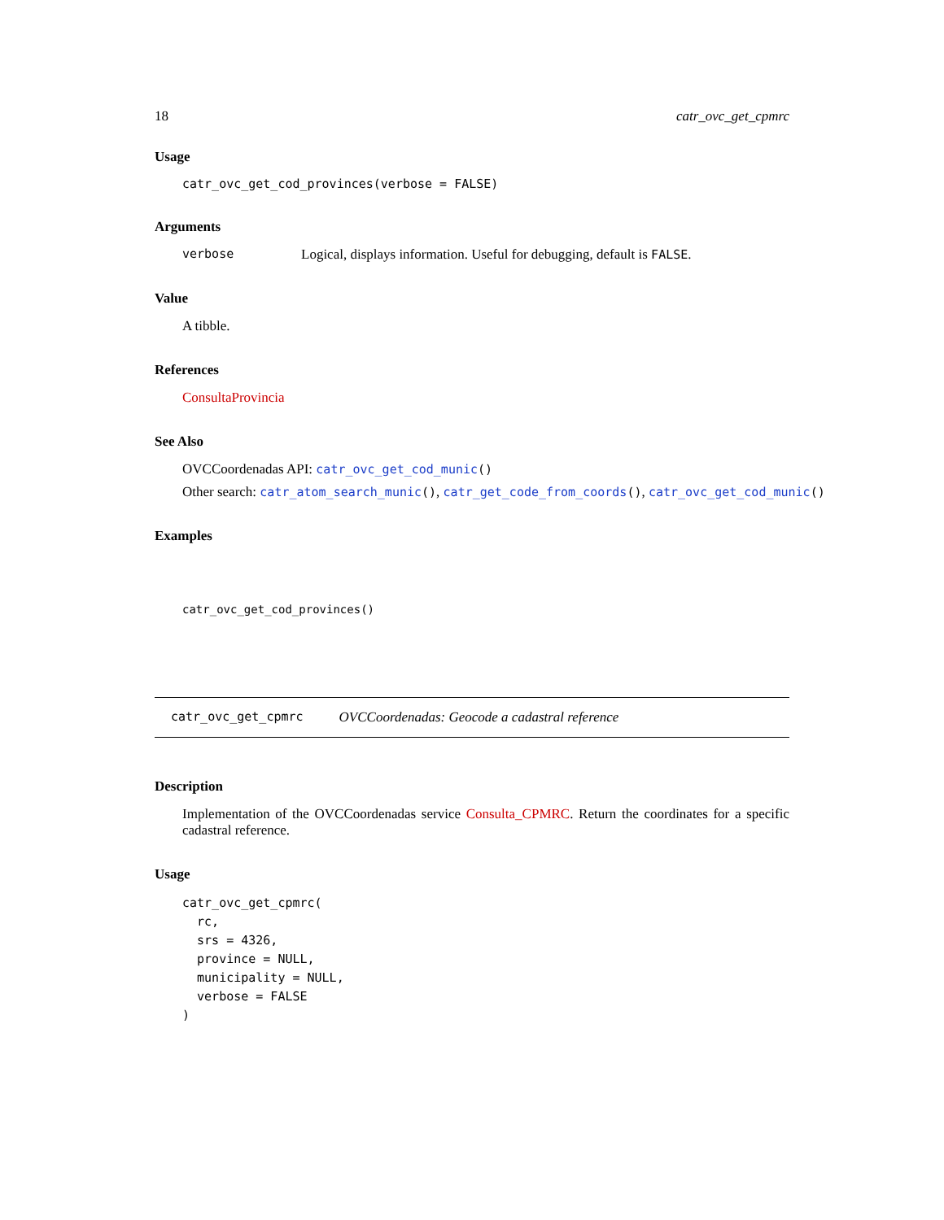18 catr_ovc_get_cpmrc
Usage
catr_ovc_get_cod_provinces(verbose = FALSE)
Arguments
verbose Logical, displays information. Useful for debugging, default is FALSE.
Value
A tibble.
References
ConsultaProvincia
See Also
OVCCoordenadas API: catr_ovc_get_cod_munic()
Other search: catr_atom_search_munic(), catr_get_code_from_coords(), catr_ovc_get_cod_munic()
Examples
catr_ovc_get_cod_provinces()
catr_ovc_get_cpmrc OVCCoordenadas: Geocode a cadastral reference
Description
Implementation of the OVCCoordenadas service Consulta_CPMRC. Return the coordinates for a specific cadastral reference.
Usage
catr_ovc_get_cpmrc(
  rc,
  srs = 4326,
  province = NULL,
  municipality = NULL,
  verbose = FALSE
)